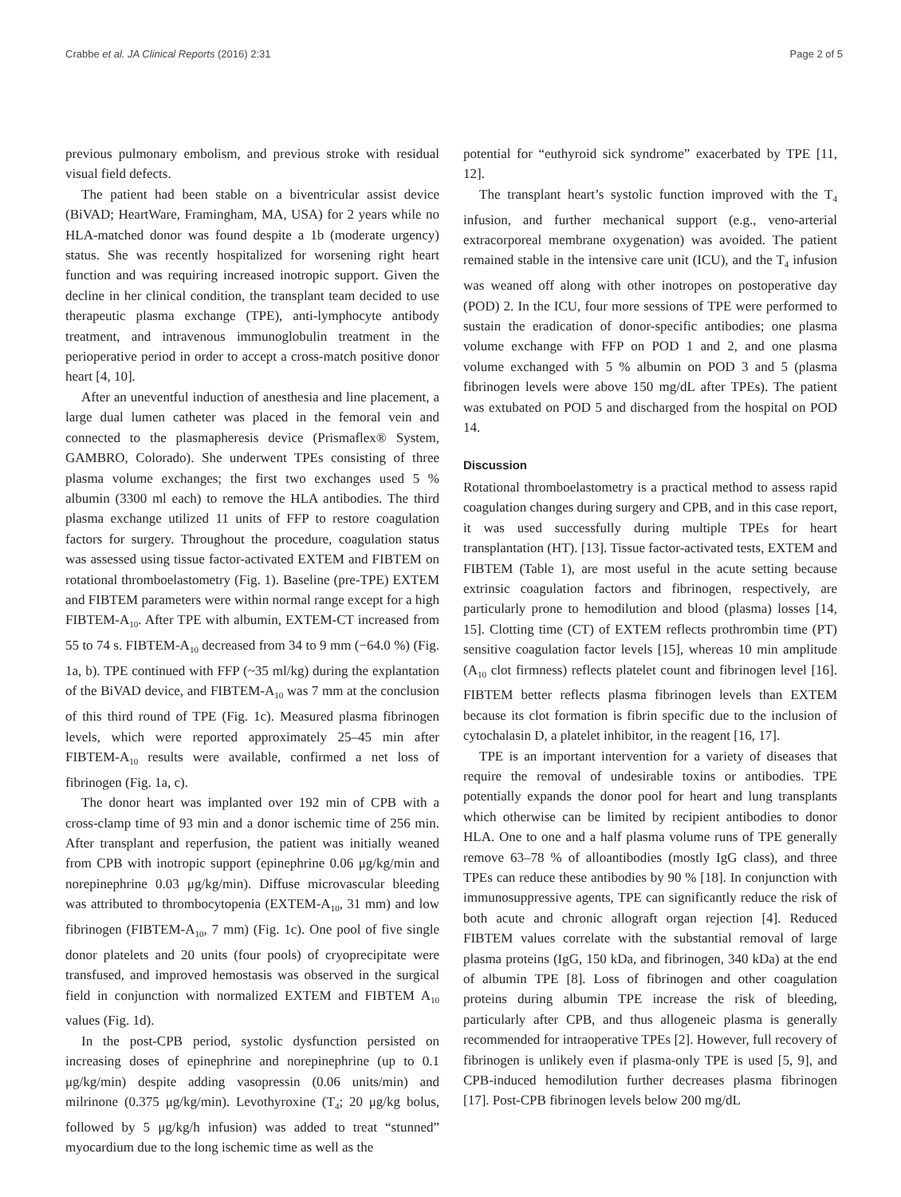Crabbe et al. JA Clinical Reports (2016) 2:31 Page 2 of 5
previous pulmonary embolism, and previous stroke with residual visual field defects.
The patient had been stable on a biventricular assist device (BiVAD; HeartWare, Framingham, MA, USA) for 2 years while no HLA-matched donor was found despite a 1b (moderate urgency) status. She was recently hospitalized for worsening right heart function and was requiring increased inotropic support. Given the decline in her clinical condition, the transplant team decided to use therapeutic plasma exchange (TPE), anti-lymphocyte antibody treatment, and intravenous immunoglobulin treatment in the perioperative period in order to accept a cross-match positive donor heart [4, 10].
After an uneventful induction of anesthesia and line placement, a large dual lumen catheter was placed in the femoral vein and connected to the plasmapheresis device (Prismaflex® System, GAMBRO, Colorado). She underwent TPEs consisting of three plasma volume exchanges; the first two exchanges used 5 % albumin (3300 ml each) to remove the HLA antibodies. The third plasma exchange utilized 11 units of FFP to restore coagulation factors for surgery. Throughout the procedure, coagulation status was assessed using tissue factor-activated EXTEM and FIBTEM on rotational thromboelastometry (Fig. 1). Baseline (pre-TPE) EXTEM and FIBTEM parameters were within normal range except for a high FIBTEM-A<sub>10</sub>. After TPE with albumin, EXTEM-CT increased from 55 to 74 s. FIBTEM-A<sub>10</sub> decreased from 34 to 9 mm (−64.0 %) (Fig. 1a, b). TPE continued with FFP (~35 ml/kg) during the explantation of the BiVAD device, and FIBTEM-A<sub>10</sub> was 7 mm at the conclusion of this third round of TPE (Fig. 1c). Measured plasma fibrinogen levels, which were reported approximately 25–45 min after FIBTEM-A<sub>10</sub> results were available, confirmed a net loss of fibrinogen (Fig. 1a, c).
The donor heart was implanted over 192 min of CPB with a cross-clamp time of 93 min and a donor ischemic time of 256 min. After transplant and reperfusion, the patient was initially weaned from CPB with inotropic support (epinephrine 0.06 μg/kg/min and norepinephrine 0.03 μg/kg/min). Diffuse microvascular bleeding was attributed to thrombocytopenia (EXTEM-A<sub>10</sub>, 31 mm) and low fibrinogen (FIBTEM-A<sub>10</sub>, 7 mm) (Fig. 1c). One pool of five single donor platelets and 20 units (four pools) of cryoprecipitate were transfused, and improved hemostasis was observed in the surgical field in conjunction with normalized EXTEM and FIBTEM A<sub>10</sub> values (Fig. 1d).
In the post-CPB period, systolic dysfunction persisted on increasing doses of epinephrine and norepinephrine (up to 0.1 μg/kg/min) despite adding vasopressin (0.06 units/min) and milrinone (0.375 μg/kg/min). Levothyroxine (T<sub>4</sub>; 20 μg/kg bolus, followed by 5 μg/kg/h infusion) was added to treat “stunned” myocardium due to the long ischemic time as well as the
potential for “euthyroid sick syndrome” exacerbated by TPE [11, 12].
The transplant heart’s systolic function improved with the T<sub>4</sub> infusion, and further mechanical support (e.g., veno-arterial extracorporeal membrane oxygenation) was avoided. The patient remained stable in the intensive care unit (ICU), and the T<sub>4</sub> infusion was weaned off along with other inotropes on postoperative day (POD) 2. In the ICU, four more sessions of TPE were performed to sustain the eradication of donor-specific antibodies; one plasma volume exchange with FFP on POD 1 and 2, and one plasma volume exchanged with 5 % albumin on POD 3 and 5 (plasma fibrinogen levels were above 150 mg/dL after TPEs). The patient was extubated on POD 5 and discharged from the hospital on POD 14.
Discussion
Rotational thromboelastometry is a practical method to assess rapid coagulation changes during surgery and CPB, and in this case report, it was used successfully during multiple TPEs for heart transplantation (HT). [13]. Tissue factor-activated tests, EXTEM and FIBTEM (Table 1), are most useful in the acute setting because extrinsic coagulation factors and fibrinogen, respectively, are particularly prone to hemodilution and blood (plasma) losses [14, 15]. Clotting time (CT) of EXTEM reflects prothrombin time (PT) sensitive coagulation factor levels [15], whereas 10 min amplitude (A<sub>10</sub> clot firmness) reflects platelet count and fibrinogen level [16]. FIBTEM better reflects plasma fibrinogen levels than EXTEM because its clot formation is fibrin specific due to the inclusion of cytochalasin D, a platelet inhibitor, in the reagent [16, 17].
TPE is an important intervention for a variety of diseases that require the removal of undesirable toxins or antibodies. TPE potentially expands the donor pool for heart and lung transplants which otherwise can be limited by recipient antibodies to donor HLA. One to one and a half plasma volume runs of TPE generally remove 63–78 % of alloantibodies (mostly IgG class), and three TPEs can reduce these antibodies by 90 % [18]. In conjunction with immunosuppressive agents, TPE can significantly reduce the risk of both acute and chronic allograft organ rejection [4]. Reduced FIBTEM values correlate with the substantial removal of large plasma proteins (IgG, 150 kDa, and fibrinogen, 340 kDa) at the end of albumin TPE [8]. Loss of fibrinogen and other coagulation proteins during albumin TPE increase the risk of bleeding, particularly after CPB, and thus allogeneic plasma is generally recommended for intraoperative TPEs [2]. However, full recovery of fibrinogen is unlikely even if plasma-only TPE is used [5, 9], and CPB-induced hemodilution further decreases plasma fibrinogen [17]. Post-CPB fibrinogen levels below 200 mg/dL